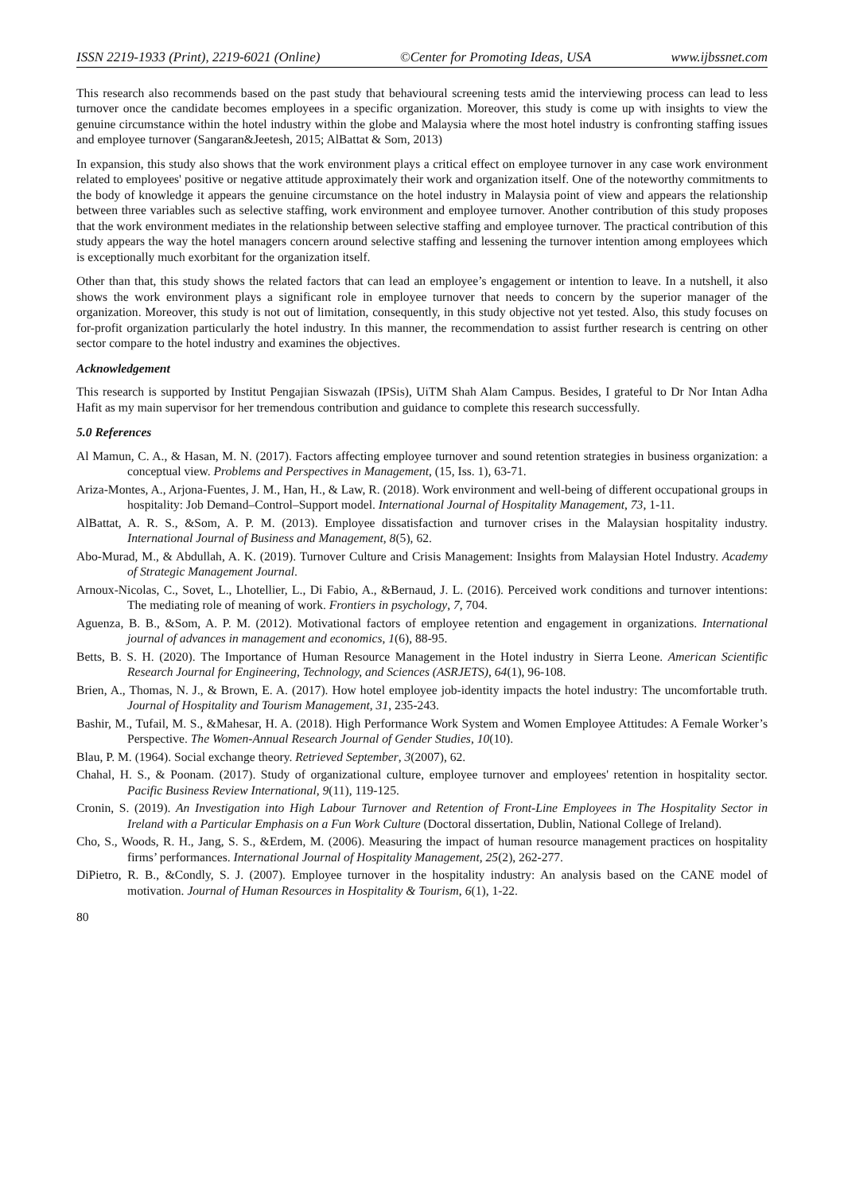ISSN 2219-1933 (Print), 2219-6021 (Online) ©Center for Promoting Ideas, USA www.ijbssnet.com
This research also recommends based on the past study that behavioural screening tests amid the interviewing process can lead to less turnover once the candidate becomes employees in a specific organization. Moreover, this study is come up with insights to view the genuine circumstance within the hotel industry within the globe and Malaysia where the most hotel industry is confronting staffing issues and employee turnover (Sangaran&Jeetesh, 2015; AlBattat & Som, 2013)
In expansion, this study also shows that the work environment plays a critical effect on employee turnover in any case work environment related to employees' positive or negative attitude approximately their work and organization itself. One of the noteworthy commitments to the body of knowledge it appears the genuine circumstance on the hotel industry in Malaysia point of view and appears the relationship between three variables such as selective staffing, work environment and employee turnover. Another contribution of this study proposes that the work environment mediates in the relationship between selective staffing and employee turnover. The practical contribution of this study appears the way the hotel managers concern around selective staffing and lessening the turnover intention among employees which is exceptionally much exorbitant for the organization itself.
Other than that, this study shows the related factors that can lead an employee’s engagement or intention to leave. In a nutshell, it also shows the work environment plays a significant role in employee turnover that needs to concern by the superior manager of the organization. Moreover, this study is not out of limitation, consequently, in this study objective not yet tested. Also, this study focuses on for-profit organization particularly the hotel industry. In this manner, the recommendation to assist further research is centring on other sector compare to the hotel industry and examines the objectives.
Acknowledgement
This research is supported by Institut Pengajian Siswazah (IPSis), UiTM Shah Alam Campus. Besides, I grateful to Dr Nor Intan Adha Hafit as my main supervisor for her tremendous contribution and guidance to complete this research successfully.
5.0 References
Al Mamun, C. A., & Hasan, M. N. (2017). Factors affecting employee turnover and sound retention strategies in business organization: a conceptual view. Problems and Perspectives in Management, (15, Iss. 1), 63-71.
Ariza-Montes, A., Arjona-Fuentes, J. M., Han, H., & Law, R. (2018). Work environment and well-being of different occupational groups in hospitality: Job Demand–Control–Support model. International Journal of Hospitality Management, 73, 1-11.
AlBattat, A. R. S., &Som, A. P. M. (2013). Employee dissatisfaction and turnover crises in the Malaysian hospitality industry. International Journal of Business and Management, 8(5), 62.
Abo-Murad, M., & Abdullah, A. K. (2019). Turnover Culture and Crisis Management: Insights from Malaysian Hotel Industry. Academy of Strategic Management Journal.
Arnoux-Nicolas, C., Sovet, L., Lhotellier, L., Di Fabio, A., &Bernaud, J. L. (2016). Perceived work conditions and turnover intentions: The mediating role of meaning of work. Frontiers in psychology, 7, 704.
Aguenza, B. B., &Som, A. P. M. (2012). Motivational factors of employee retention and engagement in organizations. International journal of advances in management and economics, 1(6), 88-95.
Betts, B. S. H. (2020). The Importance of Human Resource Management in the Hotel industry in Sierra Leone. American Scientific Research Journal for Engineering, Technology, and Sciences (ASRJETS), 64(1), 96-108.
Brien, A., Thomas, N. J., & Brown, E. A. (2017). How hotel employee job-identity impacts the hotel industry: The uncomfortable truth. Journal of Hospitality and Tourism Management, 31, 235-243.
Bashir, M., Tufail, M. S., &Mahesar, H. A. (2018). High Performance Work System and Women Employee Attitudes: A Female Worker’s Perspective. The Women-Annual Research Journal of Gender Studies, 10(10).
Blau, P. M. (1964). Social exchange theory. Retrieved September, 3(2007), 62.
Chahal, H. S., & Poonam. (2017). Study of organizational culture, employee turnover and employees' retention in hospitality sector. Pacific Business Review International, 9(11), 119-125.
Cronin, S. (2019). An Investigation into High Labour Turnover and Retention of Front-Line Employees in The Hospitality Sector in Ireland with a Particular Emphasis on a Fun Work Culture (Doctoral dissertation, Dublin, National College of Ireland).
Cho, S., Woods, R. H., Jang, S. S., &Erdem, M. (2006). Measuring the impact of human resource management practices on hospitality firms’ performances. International Journal of Hospitality Management, 25(2), 262-277.
DiPietro, R. B., &Condly, S. J. (2007). Employee turnover in the hospitality industry: An analysis based on the CANE model of motivation. Journal of Human Resources in Hospitality & Tourism, 6(1), 1-22.
80